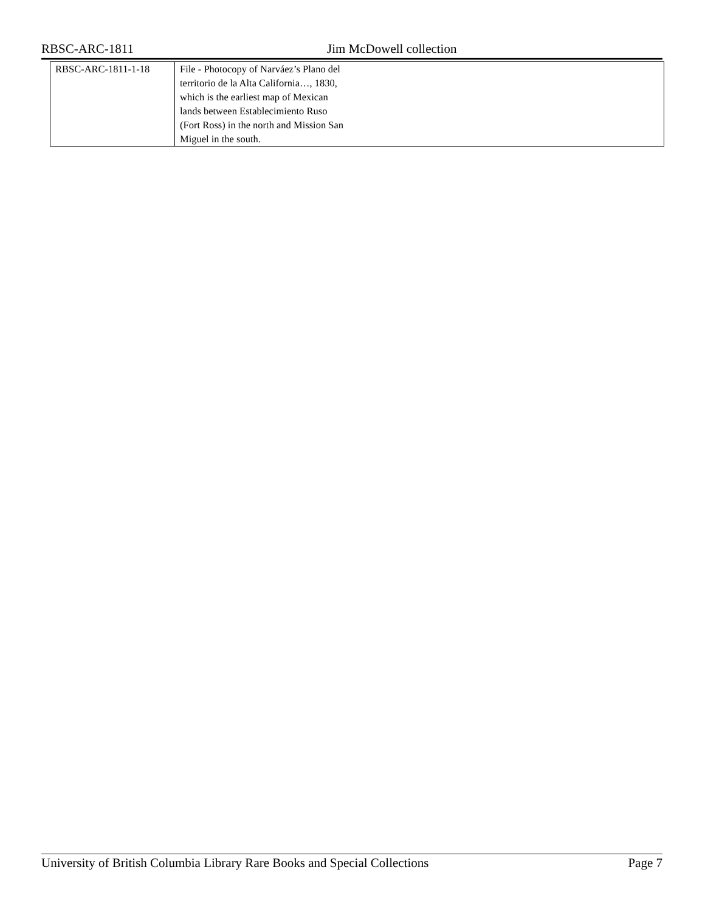RBSC-ARC-1811 Jim McDowell collection
| RBSC-ARC-1811-1-18 | File - Photocopy of Narváez’s Plano del territorio de la Alta California…, 1830, which is the earliest map of Mexican lands between Establecimiento Ruso (Fort Ross) in the north and Mission San Miguel in the south. |
University of British Columbia Library Rare Books and Special Collections Page 7